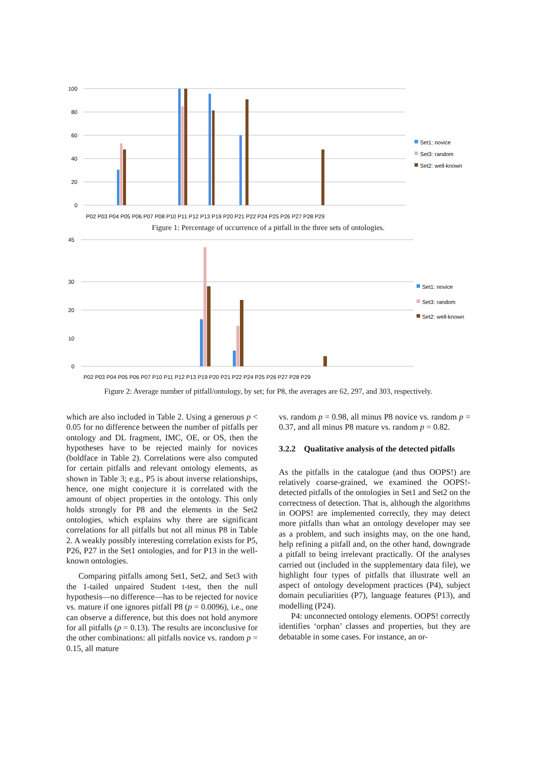100
80
60
40
20
0
P02 P03 P04 P05 P06 P07 P08 P10 P11 P12 P13 P19 P20 P21 P22 P24 P25 P26 P27 P28 P29
Set1: novice
Set3: random
Set2: well-known
Figure 1: Percentage of occurrence of a pitfall in the three sets of ontologies.
45
30
20
10
0
P02 P03 P04 P05 P06 P07 P10 P11 P12 P13 P19 P20 P21 P22 P24 P25 P26 P27 P28 P29
Set1: novice
Set3: random
Set2: well-known
Figure 2: Average number of pitfall/ontology, by set; for P8, the averages are 62, 297, and 303, respectively.
which are also included in Table 2. Using a generous p < 0.05 for no difference between the number of pitfalls per ontology and DL fragment, IMC, OE, or OS, then the hypotheses have to be rejected mainly for novices (boldface in Table 2). Correlations were also computed for certain pitfalls and relevant ontology elements, as shown in Table 3; e.g., P5 is about inverse relationships, hence, one might conjecture it is correlated with the amount of object properties in the ontology. This only holds strongly for P8 and the elements in the Set2 ontologies, which explains why there are significant correlations for all pitfalls but not all minus P8 in Table 2. A weakly possibly interesting correlation exists for P5, P26, P27 in the Set1 ontologies, and for P13 in the well-known ontologies.
Comparing pitfalls among Set1, Set2, and Set3 with the 1-tailed unpaired Student t-test, then the null hypothesis—no difference—has to be rejected for novice vs. mature if one ignores pitfall P8 (p = 0.0096), i.e., one can observe a difference, but this does not hold anymore for all pitfalls (p = 0.13). The results are inconclusive for the other combinations: all pitfalls novice vs. random p = 0.15, all mature
vs. random p = 0.98, all minus P8 novice vs. random p = 0.37, and all minus P8 mature vs. random p = 0.82.
3.2.2 Qualitative analysis of the detected pitfalls
As the pitfalls in the catalogue (and thus OOPS!) are relatively coarse-grained, we examined the OOPS!-detected pitfalls of the ontologies in Set1 and Set2 on the correctness of detection. That is, although the algorithms in OOPS! are implemented correctly, they may detect more pitfalls than what an ontology developer may see as a problem, and such insights may, on the one hand, help refining a pitfall and, on the other hand, downgrade a pitfall to being irrelevant practically. Of the analyses carried out (included in the supplementary data file), we highlight four types of pitfalls that illustrate well an aspect of ontology development practices (P4), subject domain peculiarities (P7), language features (P13), and modelling (P24).
P4: unconnected ontology elements. OOPS! correctly identifies ‘orphan’ classes and properties, but they are debatable in some cases. For instance, an or-